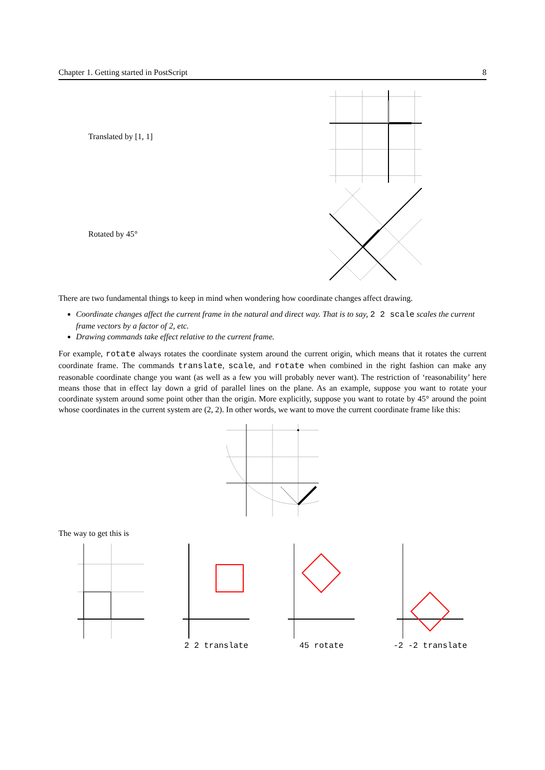Chapter 1. Getting started in PostScript 8
Translated by [1, 1]
Rotated by 45°
There are two fundamental things to keep in mind when wondering how coordinate changes affect drawing.
Coordinate changes affect the current frame in the natural and direct way. That is to say, 2 2 scale scales the current frame vectors by a factor of 2, etc.
Drawing commands take effect relative to the current frame.
For example, rotate always rotates the coordinate system around the current origin, which means that it rotates the current coordinate frame. The commands translate, scale, and rotate when combined in the right fashion can make any reasonable coordinate change you want (as well as a few you will probably never want). The restriction of ‘reasonability’ here means those that in effect lay down a grid of parallel lines on the plane. As an example, suppose you want to rotate your coordinate system around some point other than the origin. More explicitly, suppose you want to rotate by 45° around the point whose coordinates in the current system are (2, 2). In other words, we want to move the current coordinate frame like this:
The way to get this is
2 2 translate
45 rotate
-2 -2 translate